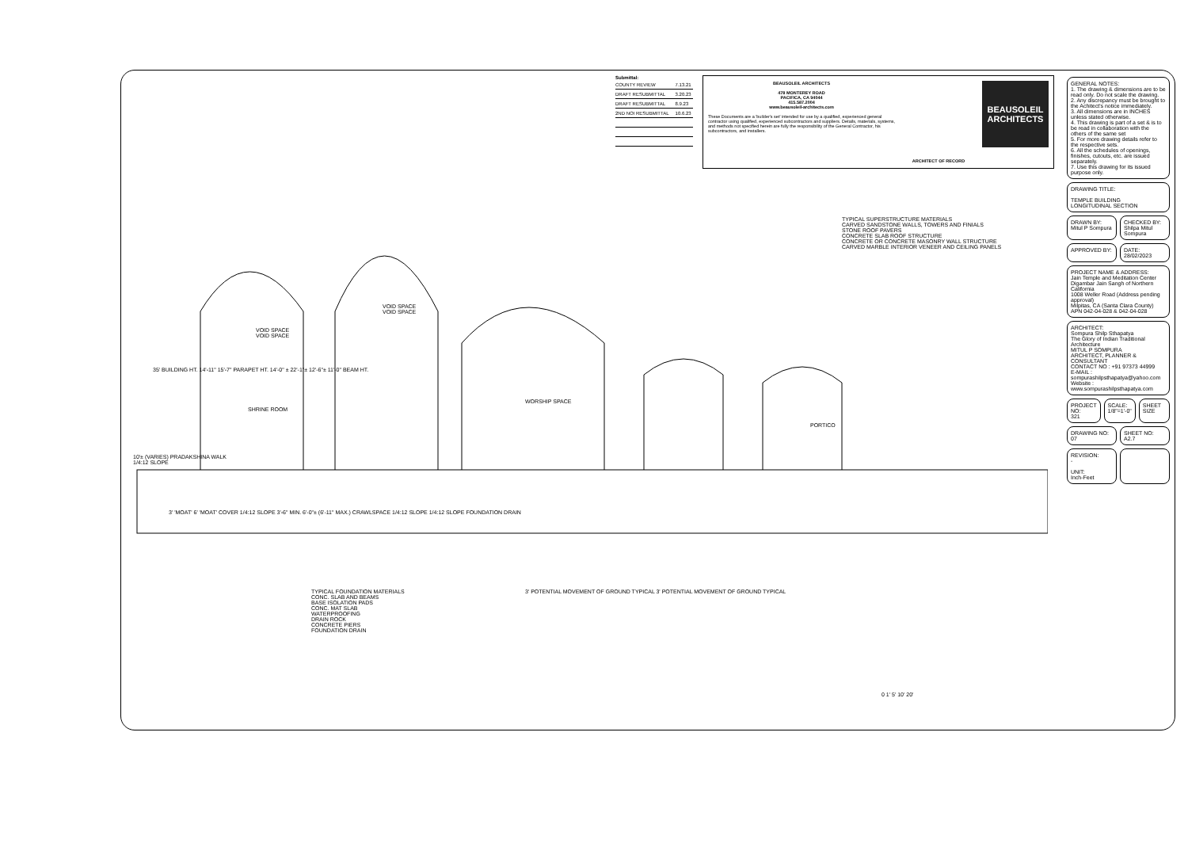Submittal:
| COUNTY REVIEW | 7.13.21 |
| DRAFT RESUBMITTAL | 3.20.23 |
| DRAFT RESUBMITTAL | 8.9.23 |
| 2ND NOI RESUBMITTAL | 10.6.23 |
BEAUSOLEIL ARCHITECTS
478 MONTEREY ROAD
PACIFICA, CA 94044
415.587.2004
www.beausoleil-architects.com
These Documents are a 'builder's set' intended for use by a qualified, experienced general contractor using qualified, experienced subcontractors and suppliers. Details, materials, systems, and methods not specified herein are fully the responsibility of the General Contractor, his subcontractors, and installers.
ARCHITECT OF RECORD
BEAUSOLEIL
ARCHITECTS
TYPICAL SUPERSTRUCTURE MATERIALS
CARVED SANDSTONE WALLS, TOWERS AND FINIALS
STONE ROOF PAVERS
CONCRETE SLAB ROOF STRUCTURE
CONCRETE OR CONCRETE MASONRY WALL STRUCTURE
CARVED MARBLE INTERIOR VENEER AND CEILING PANELS
VOID SPACE
VOID SPACE
VOID SPACE
VOID SPACE
SHRINE ROOM
WORSHIP SPACE
PORTICO
10'± (VARIES) PRADAKSHINA WALK
1/4:12 SLOPE
35' BUILDING HT. 14'-11" 15'-7" PARAPET HT. 14'-0" ± 22'-1"± 12'-6"± 11'-0" BEAM HT.
3' 'MOAT' 6' 'MOAT' COVER 1/4:12 SLOPE 3'-6" MIN. 6'-0"± (6'-11" MAX.) CRAWLSPACE 1/4:12 SLOPE 1/4:12 SLOPE FOUNDATION DRAIN
TYPICAL FOUNDATION MATERIALS
CONC. SLAB AND BEAMS
BASE ISOLATION PADS
CONC. MAT SLAB
WATERPROOFING
DRAIN ROCK
CONCRETE PIERS
FOUNDATION DRAIN
3' POTENTIAL MOVEMENT OF GROUND TYPICAL 3' POTENTIAL MOVEMENT OF GROUND TYPICAL
0 1' 5' 10' 20'
GENERAL NOTES:
1. The drawing & dimensions are to be read only. Do not scale the drawing.
2. Any discrepancy must be brought to the Achitect's notice immediately.
3. All dimensions are in INCHES unless stated otherwise.
4. This drawing is part of a set & is to be read in collaboration with the others of the same set
5. For more drawing details refer to the respective sets.
6. All the schedules of openings, finishes, cutouts, etc. are issued separately.
7. Use this drawing for its issued purpose only.
DRAWING TITLE:
TEMPLE BUILDING
LONGITUDINAL SECTION
DRAWN BY:
Mitul P Sompura
CHECKED BY:
Shilpa Mitul Sompura
APPROVED BY: DATE:
28/02/2023
PROJECT NAME & ADDRESS:
Jain Temple and Meditation Center
Digambar Jain Sangh of Northern California
1008 Weller Road (Address pending approval)
Milpitas, CA (Santa Clara County)
APN 042-04-028 & 042-04-028
ARCHITECT:
Sompura Shilp Sthapatya
The Glory of Indian Traditional Architecture
MITUL P SOMPURA
ARCHITECT, PLANNER & CONSULTANT
CONTACT NO : +91 97373 44999
E-MAIL : sompurashilpsthapatya@yahoo.com
Website : www.sompurashilpsthapatya.com
PROJECT NO:
321
SCALE:
1/8"=1'-0"
SHEET SIZE
DRAWING NO:
07
SHEET NO:
A2.7
REVISION:
-
UNIT:
Inch-Feet